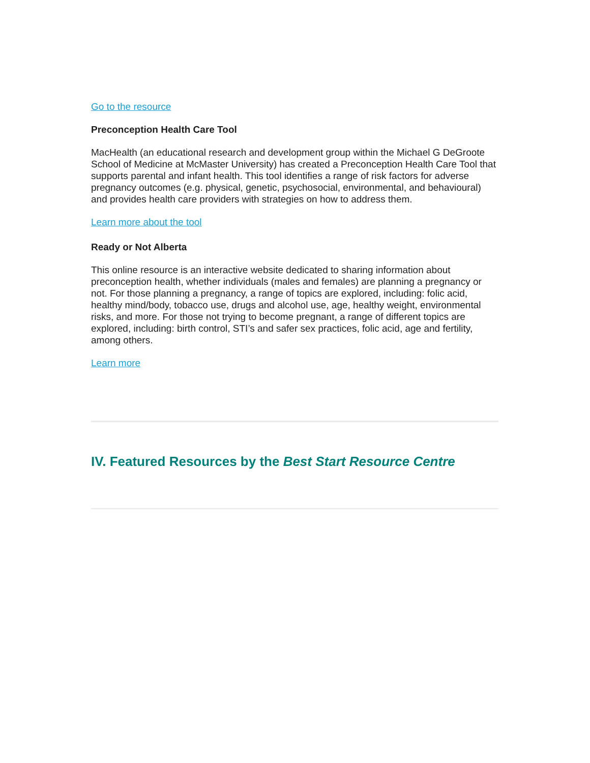Go to the resource
Preconception Health Care Tool
MacHealth (an educational research and development group within the Michael G DeGroote School of Medicine at McMaster University) has created a Preconception Health Care Tool that supports parental and infant health. This tool identifies a range of risk factors for adverse pregnancy outcomes (e.g. physical, genetic, psychosocial, environmental, and behavioural) and provides health care providers with strategies on how to address them.
Learn more about the tool
Ready or Not Alberta
This online resource is an interactive website dedicated to sharing information about preconception health, whether individuals (males and females) are planning a pregnancy or not. For those planning a pregnancy, a range of topics are explored, including: folic acid, healthy mind/body, tobacco use, drugs and alcohol use, age, healthy weight, environmental risks, and more. For those not trying to become pregnant, a range of different topics are explored, including: birth control, STI’s and safer sex practices, folic acid, age and fertility, among others.
Learn more
IV. Featured Resources by the Best Start Resource Centre